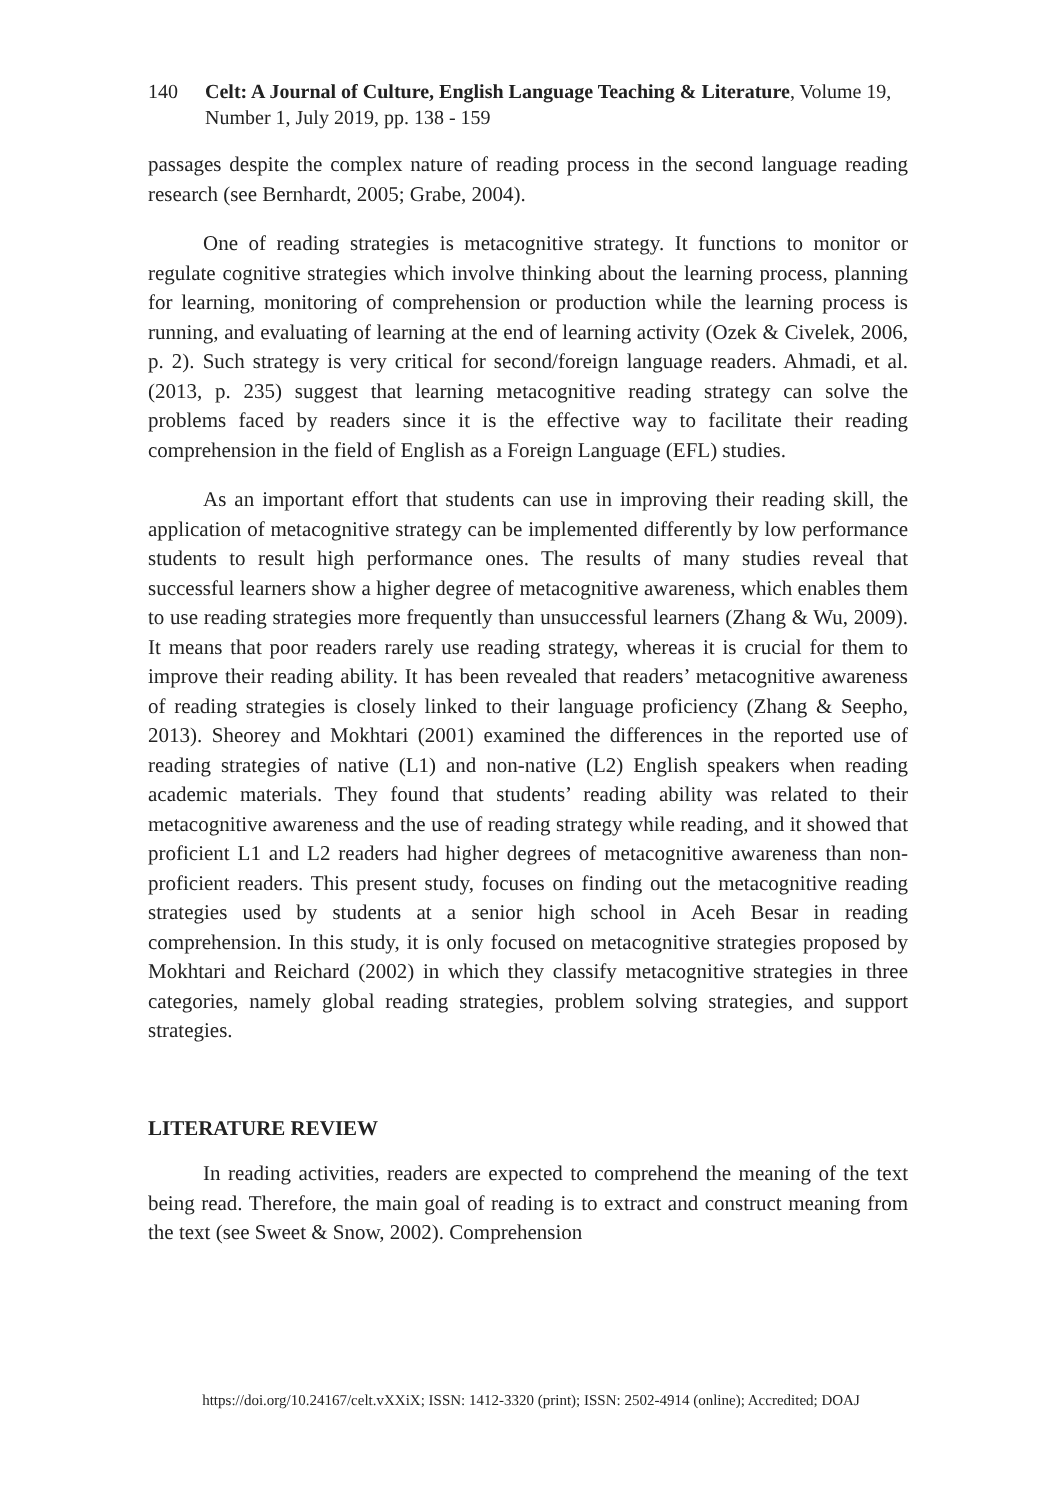140 Celt: A Journal of Culture, English Language Teaching & Literature, Volume 19, Number 1, July 2019, pp. 138 - 159
passages despite the complex nature of reading process in the second language reading research (see Bernhardt, 2005; Grabe, 2004).
One of reading strategies is metacognitive strategy. It functions to monitor or regulate cognitive strategies which involve thinking about the learning process, planning for learning, monitoring of comprehension or production while the learning process is running, and evaluating of learning at the end of learning activity (Ozek & Civelek, 2006, p. 2). Such strategy is very critical for second/foreign language readers. Ahmadi, et al. (2013, p. 235) suggest that learning metacognitive reading strategy can solve the problems faced by readers since it is the effective way to facilitate their reading comprehension in the field of English as a Foreign Language (EFL) studies.
As an important effort that students can use in improving their reading skill, the application of metacognitive strategy can be implemented differently by low performance students to result high performance ones. The results of many studies reveal that successful learners show a higher degree of metacognitive awareness, which enables them to use reading strategies more frequently than unsuccessful learners (Zhang & Wu, 2009). It means that poor readers rarely use reading strategy, whereas it is crucial for them to improve their reading ability. It has been revealed that readers’ metacognitive awareness of reading strategies is closely linked to their language proficiency (Zhang & Seepho, 2013). Sheorey and Mokhtari (2001) examined the differences in the reported use of reading strategies of native (L1) and non-native (L2) English speakers when reading academic materials. They found that students’ reading ability was related to their metacognitive awareness and the use of reading strategy while reading, and it showed that proficient L1 and L2 readers had higher degrees of metacognitive awareness than non-proficient readers. This present study, focuses on finding out the metacognitive reading strategies used by students at a senior high school in Aceh Besar in reading comprehension. In this study, it is only focused on metacognitive strategies proposed by Mokhtari and Reichard (2002) in which they classify metacognitive strategies in three categories, namely global reading strategies, problem solving strategies, and support strategies.
LITERATURE REVIEW
In reading activities, readers are expected to comprehend the meaning of the text being read. Therefore, the main goal of reading is to extract and construct meaning from the text (see Sweet & Snow, 2002). Comprehension
https://doi.org/10.24167/celt.vXXiX; ISSN: 1412-3320 (print); ISSN: 2502-4914 (online); Accredited; DOAJ